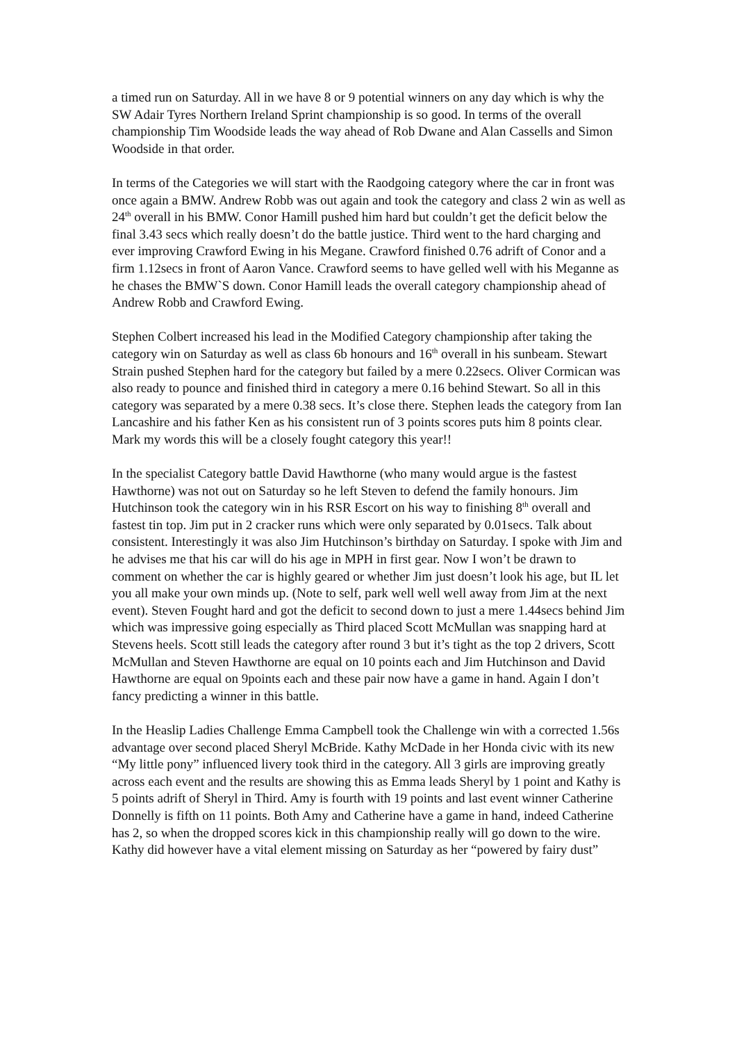a timed run on Saturday. All in we have 8 or 9 potential winners on any day which is why the SW Adair Tyres Northern Ireland Sprint championship is so good. In terms of the overall championship Tim Woodside leads the way ahead of Rob Dwane and Alan Cassells and Simon Woodside in that order.
In terms of the Categories we will start with the Raodgoing category where the car in front was once again a BMW. Andrew Robb was out again and took the category and class 2 win as well as 24<sup>th</sup> overall in his BMW. Conor Hamill pushed him hard but couldn’t get the deficit below the final 3.43 secs which really doesn’t do the battle justice. Third went to the hard charging and ever improving Crawford Ewing in his Megane. Crawford finished 0.76 adrift of Conor and a firm 1.12secs in front of Aaron Vance. Crawford seems to have gelled well with his Meganne as he chases the BMW`S down. Conor Hamill leads the overall category championship ahead of Andrew Robb and Crawford Ewing.
Stephen Colbert increased his lead in the Modified Category championship after taking the category win on Saturday as well as class 6b honours and 16<sup>th</sup> overall in his sunbeam. Stewart Strain pushed Stephen hard for the category but failed by a mere 0.22secs. Oliver Cormican was also ready to pounce and finished third in category a mere 0.16 behind Stewart. So all in this category was separated by a mere 0.38 secs. It’s close there. Stephen leads the category from Ian Lancashire and his father Ken as his consistent run of 3 points scores puts him 8 points clear. Mark my words this will be a closely fought category this year!!
In the specialist Category battle David Hawthorne (who many would argue is the fastest Hawthorne) was not out on Saturday so he left Steven to defend the family honours. Jim Hutchinson took the category win in his RSR Escort on his way to finishing 8<sup>th</sup> overall and fastest tin top. Jim put in 2 cracker runs which were only separated by 0.01secs. Talk about consistent. Interestingly it was also Jim Hutchinson’s birthday on Saturday. I spoke with Jim and he advises me that his car will do his age in MPH in first gear. Now I won’t be drawn to comment on whether the car is highly geared or whether Jim just doesn’t look his age, but IL let you all make your own minds up. (Note to self, park well well well away from Jim at the next event). Steven Fought hard and got the deficit to second down to just a mere 1.44secs behind Jim which was impressive going especially as Third placed Scott McMullan was snapping hard at Stevens heels. Scott still leads the category after round 3 but it’s tight as the top 2 drivers, Scott McMullan and Steven Hawthorne are equal on 10 points each and Jim Hutchinson and David Hawthorne are equal on 9points each and these pair now have a game in hand. Again I don’t fancy predicting a winner in this battle.
In the Heaslip Ladies Challenge Emma Campbell took the Challenge win with a corrected 1.56s advantage over second placed Sheryl McBride. Kathy McDade in her Honda civic with its new “My little pony” influenced livery took third in the category. All 3 girls are improving greatly across each event and the results are showing this as Emma leads Sheryl by 1 point and Kathy is 5 points adrift of Sheryl in Third. Amy is fourth with 19 points and last event winner Catherine Donnelly is fifth on 11 points. Both Amy and Catherine have a game in hand, indeed Catherine has 2, so when the dropped scores kick in this championship really will go down to the wire. Kathy did however have a vital element missing on Saturday as her “powered by fairy dust”